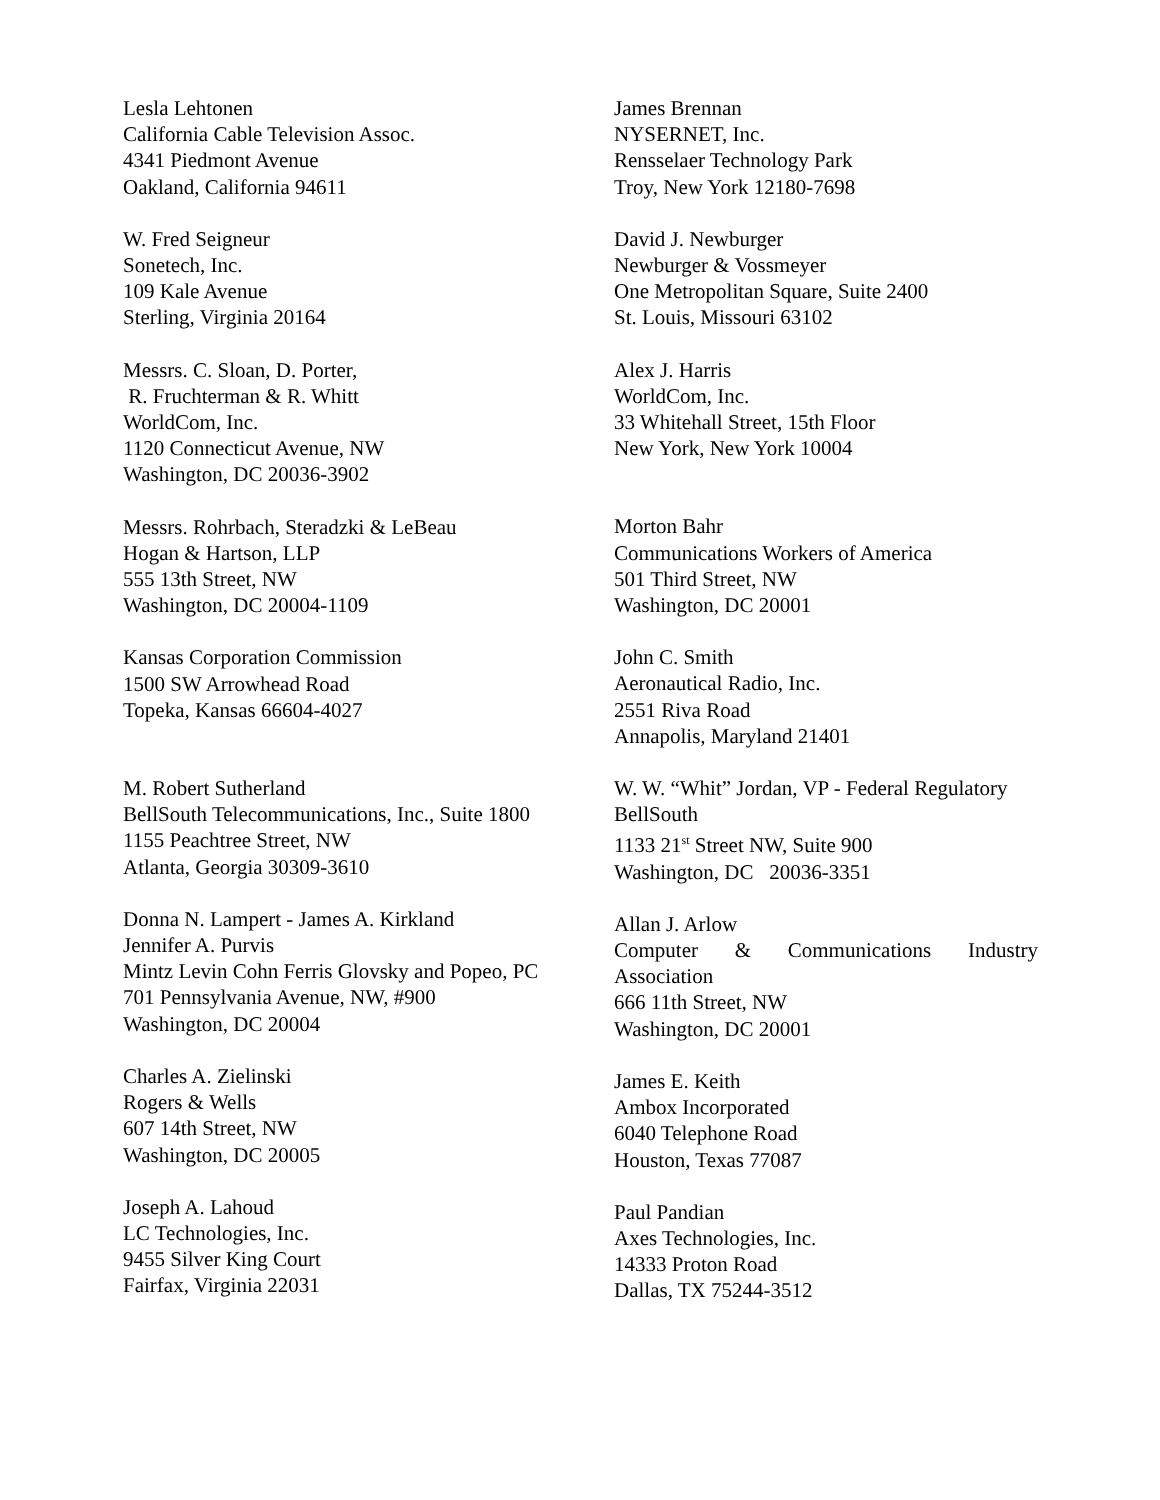Lesla Lehtonen
California Cable Television Assoc.
4341 Piedmont Avenue
Oakland, California 94611
W. Fred Seigneur
Sonetech, Inc.
109 Kale Avenue
Sterling, Virginia 20164
Messrs. C. Sloan, D. Porter,
R. Fruchterman & R. Whitt
WorldCom, Inc.
1120 Connecticut Avenue, NW
Washington, DC 20036-3902
Messrs. Rohrbach, Steradzki & LeBeau
Hogan & Hartson, LLP
555 13th Street, NW
Washington, DC 20004-1109
Kansas Corporation Commission
1500 SW Arrowhead Road
Topeka, Kansas 66604-4027
M. Robert Sutherland
BellSouth Telecommunications, Inc., Suite 1800
1155 Peachtree Street, NW
Atlanta, Georgia 30309-3610
Donna N. Lampert - James A. Kirkland
Jennifer A. Purvis
Mintz Levin Cohn Ferris Glovsky and Popeo, PC
701 Pennsylvania Avenue, NW, #900
Washington, DC 20004
Charles A. Zielinski
Rogers & Wells
607 14th Street, NW
Washington, DC 20005
Joseph A. Lahoud
LC Technologies, Inc.
9455 Silver King Court
Fairfax, Virginia 22031
James Brennan
NYSERNET, Inc.
Rensselaer Technology Park
Troy, New York 12180-7698
David J. Newburger
Newburger & Vossmeyer
One Metropolitan Square, Suite 2400
St. Louis, Missouri 63102
Alex J. Harris
WorldCom, Inc.
33 Whitehall Street, 15th Floor
New York, New York 10004
Morton Bahr
Communications Workers of America
501 Third Street, NW
Washington, DC 20001
John C. Smith
Aeronautical Radio, Inc.
2551 Riva Road
Annapolis, Maryland 21401
W. W. “Whit” Jordan, VP - Federal Regulatory
BellSouth
1133 21<sup>st</sup> Street NW, Suite 900
Washington, DC 20036-3351
Allan J. Arlow
Computer & Communications Industry
Association
666 11th Street, NW
Washington, DC 20001
James E. Keith
Ambox Incorporated
6040 Telephone Road
Houston, Texas 77087
Paul Pandian
Axes Technologies, Inc.
14333 Proton Road
Dallas, TX 75244-3512